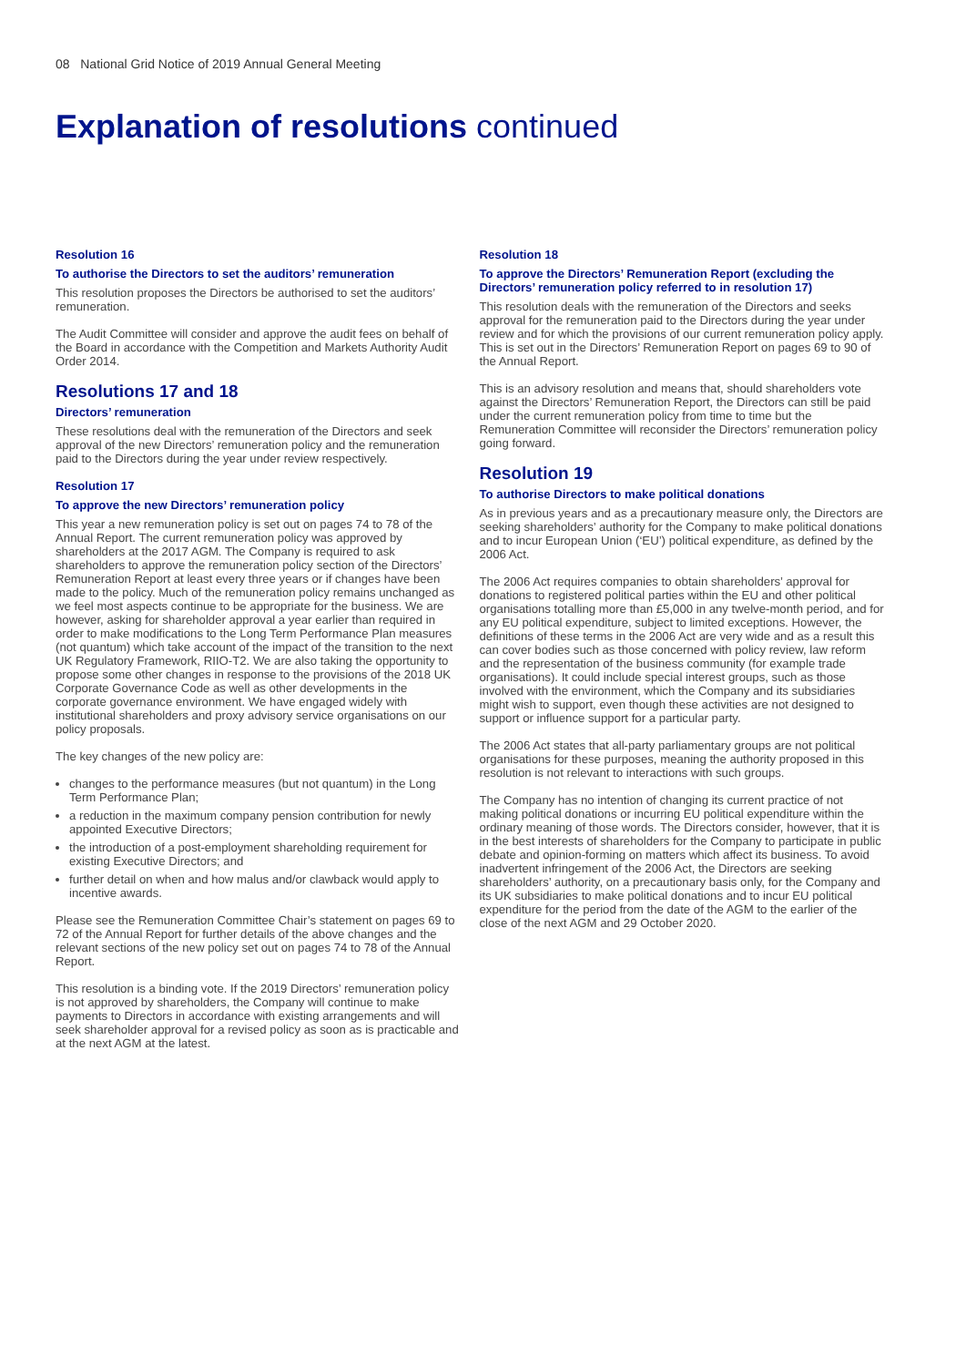08 National Grid Notice of 2019 Annual General Meeting
Explanation of resolutions continued
Resolution 16
To authorise the Directors to set the auditors’ remuneration
This resolution proposes the Directors be authorised to set the auditors’ remuneration.
The Audit Committee will consider and approve the audit fees on behalf of the Board in accordance with the Competition and Markets Authority Audit Order 2014.
Resolutions 17 and 18
Directors’ remuneration
These resolutions deal with the remuneration of the Directors and seek approval of the new Directors’ remuneration policy and the remuneration paid to the Directors during the year under review respectively.
Resolution 17
To approve the new Directors’ remuneration policy
This year a new remuneration policy is set out on pages 74 to 78 of the Annual Report. The current remuneration policy was approved by shareholders at the 2017 AGM. The Company is required to ask shareholders to approve the remuneration policy section of the Directors’ Remuneration Report at least every three years or if changes have been made to the policy. Much of the remuneration policy remains unchanged as we feel most aspects continue to be appropriate for the business. We are however, asking for shareholder approval a year earlier than required in order to make modifications to the Long Term Performance Plan measures (not quantum) which take account of the impact of the transition to the next UK Regulatory Framework, RIIO-T2. We are also taking the opportunity to propose some other changes in response to the provisions of the 2018 UK Corporate Governance Code as well as other developments in the corporate governance environment. We have engaged widely with institutional shareholders and proxy advisory service organisations on our policy proposals.
The key changes of the new policy are:
changes to the performance measures (but not quantum) in the Long Term Performance Plan;
a reduction in the maximum company pension contribution for newly appointed Executive Directors;
the introduction of a post-employment shareholding requirement for existing Executive Directors; and
further detail on when and how malus and/or clawback would apply to incentive awards.
Please see the Remuneration Committee Chair’s statement on pages 69 to 72 of the Annual Report for further details of the above changes and the relevant sections of the new policy set out on pages 74 to 78 of the Annual Report.
This resolution is a binding vote. If the 2019 Directors’ remuneration policy is not approved by shareholders, the Company will continue to make payments to Directors in accordance with existing arrangements and will seek shareholder approval for a revised policy as soon as is practicable and at the next AGM at the latest.
Resolution 18
To approve the Directors’ Remuneration Report (excluding the Directors’ remuneration policy referred to in resolution 17)
This resolution deals with the remuneration of the Directors and seeks approval for the remuneration paid to the Directors during the year under review and for which the provisions of our current remuneration policy apply. This is set out in the Directors’ Remuneration Report on pages 69 to 90 of the Annual Report.
This is an advisory resolution and means that, should shareholders vote against the Directors’ Remuneration Report, the Directors can still be paid under the current remuneration policy from time to time but the Remuneration Committee will reconsider the Directors’ remuneration policy going forward.
Resolution 19
To authorise Directors to make political donations
As in previous years and as a precautionary measure only, the Directors are seeking shareholders’ authority for the Company to make political donations and to incur European Union (‘EU’) political expenditure, as defined by the 2006 Act.
The 2006 Act requires companies to obtain shareholders’ approval for donations to registered political parties within the EU and other political organisations totalling more than £5,000 in any twelve-month period, and for any EU political expenditure, subject to limited exceptions. However, the definitions of these terms in the 2006 Act are very wide and as a result this can cover bodies such as those concerned with policy review, law reform and the representation of the business community (for example trade organisations). It could include special interest groups, such as those involved with the environment, which the Company and its subsidiaries might wish to support, even though these activities are not designed to support or influence support for a particular party.
The 2006 Act states that all-party parliamentary groups are not political organisations for these purposes, meaning the authority proposed in this resolution is not relevant to interactions with such groups.
The Company has no intention of changing its current practice of not making political donations or incurring EU political expenditure within the ordinary meaning of those words. The Directors consider, however, that it is in the best interests of shareholders for the Company to participate in public debate and opinion-forming on matters which affect its business. To avoid inadvertent infringement of the 2006 Act, the Directors are seeking shareholders’ authority, on a precautionary basis only, for the Company and its UK subsidiaries to make political donations and to incur EU political expenditure for the period from the date of the AGM to the earlier of the close of the next AGM and 29 October 2020.